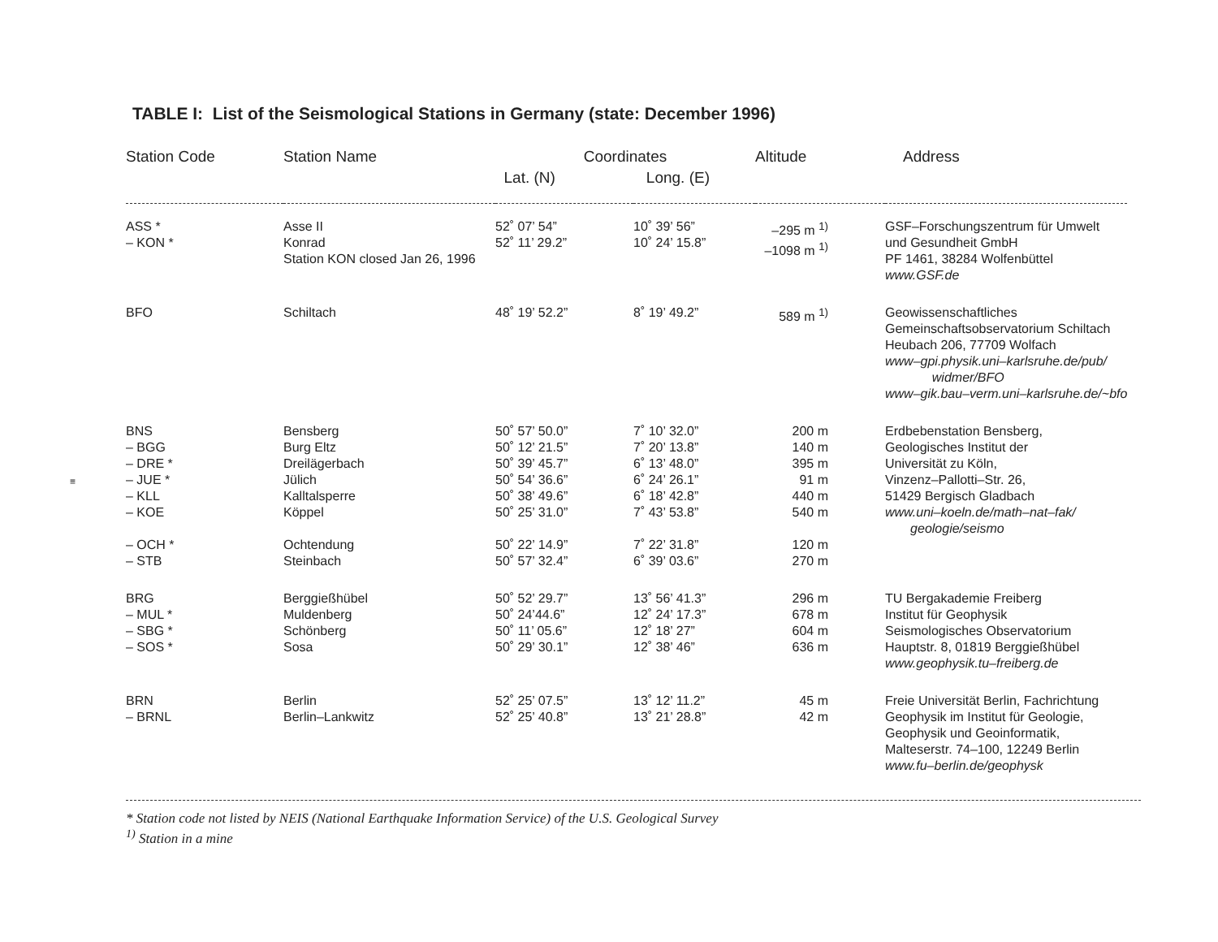TABLE I: List of the Seismological Stations in Germany (state: December 1996)
| Station Code | Station Name | Coordinates | | Altitude | Address |
| --- | --- | --- | --- | --- | --- |
| | | Lat. (N) | Long. (E) | | |
| ASS * – KON * | Asse II Konrad Station KON closed Jan 26, 1996 | 52˚ 07’ 54” 52˚ 11’ 29.2” | 10˚ 39’ 56” 10˚ 24’ 15.8” | –295 m <sup>1)</sup> –1098 m <sup>1)</sup> | GSF–Forschungszentrum für Umwelt und Gesundheit GmbH PF 1461, 38284 Wolfenbüttel www.GSF.de |
| BFO | Schiltach | 48˚ 19’ 52.2” | 8˚ 19’ 49.2” | 589 m <sup>1)</sup> | Geowissenschaftliches Gemeinschaftsobservatorium Schiltach Heubach 206, 77709 Wolfach www–gpi.physik.uni–karlsruhe.de/pub/ widmer/BFO www–gik.bau–verm.uni–karlsruhe.de/~bfo |
| BNS – BGG – DRE * – JUE * – KLL – KOE – OCH * – STB | Bensberg Burg Eltz Dreilägerbach Jülich Kalltalsperre Köppel Ochtendung Steinbach | 50˚ 57’ 50.0” 50˚ 12’ 21.5” 50˚ 39’ 45.7” 50˚ 54’ 36.6” 50˚ 38’ 49.6” 50˚ 25’ 31.0” 50˚ 22’ 14.9” 50˚ 57’ 32.4” | 7˚ 10’ 32.0” 7˚ 20’ 13.8” 6˚ 13’ 48.0” 6˚ 24’ 26.1” 6˚ 18’ 42.8” 7˚ 43’ 53.8” 7˚ 22’ 31.8” 6˚ 39’ 03.6” | 200 m 140 m 395 m 91 m 440 m 540 m 120 m 270 m | Erdbebenstation Bensberg, Geologisches Institut der Universität zu Köln, Vinzenz–Pallotti–Str. 26, 51429 Bergisch Gladbach www.uni–koeln.de/math–nat–fak/ geologie/seismo |
| BRG – MUL * – SBG * – SOS * | Berggießhübel Muldenberg Schönberg Sosa | 50˚ 52’ 29.7” 50˚ 24’44.6” 50˚ 11’ 05.6” 50˚ 29’ 30.1” | 13˚ 56’ 41.3” 12˚ 24’ 17.3” 12˚ 18’ 27” 12˚ 38’ 46” | 296 m 678 m 604 m 636 m | TU Bergakademie Freiberg Institut für Geophysik Seismologisches Observatorium Hauptstr. 8, 01819 Berggießhübel www.geophysik.tu–freiberg.de |
| BRN – BRNL | Berlin Berlin–Lankwitz | 52˚ 25’ 07.5” 52˚ 25’ 40.8” | 13˚ 12’ 11.2” 13˚ 21’ 28.8” | 45 m 42 m | Freie Universität Berlin, Fachrichtung Geophysik im Institut für Geologie, Geophysik und Geoinformatik, Malteserstr. 74–100, 12249 Berlin www.fu–berlin.de/geophysk |
* Station code not listed by NEIS (National Earthquake Information Service) of the U.S. Geological Survey
<sup>1)</sup> Station in a mine
≡